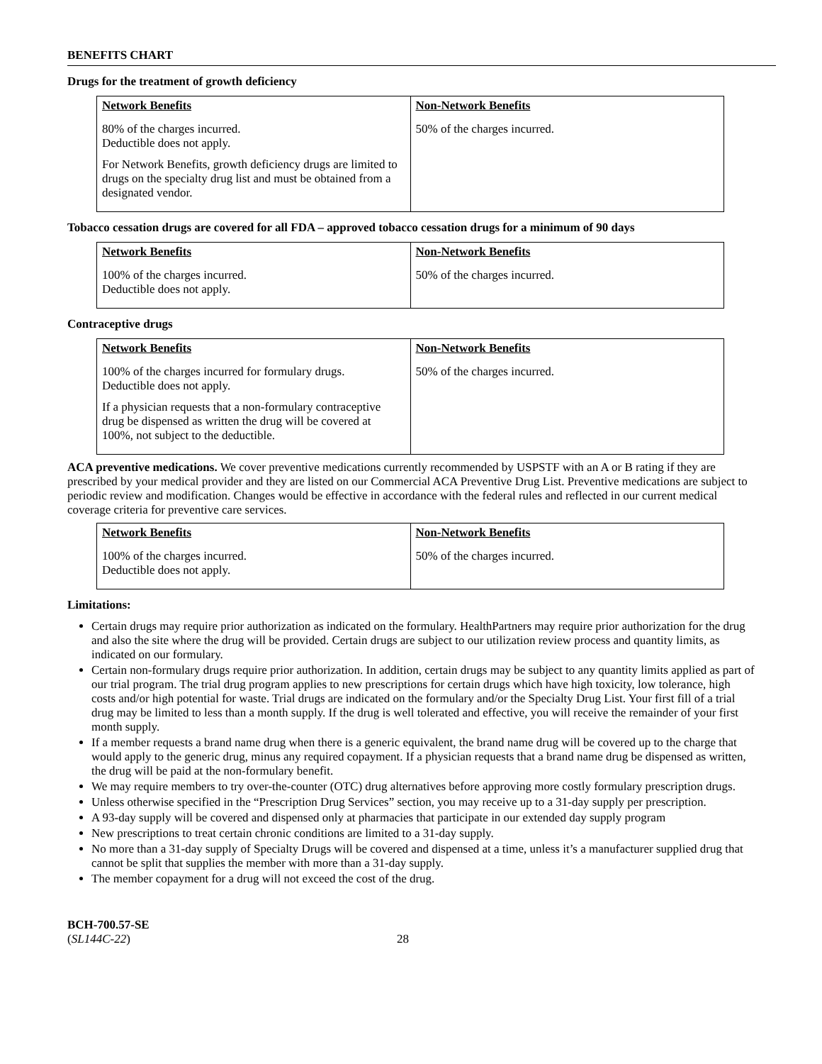BENEFITS CHART
Drugs for the treatment of growth deficiency
| Network Benefits | Non-Network Benefits |
| --- | --- |
| 80% of the charges incurred. Deductible does not apply. For Network Benefits, growth deficiency drugs are limited to drugs on the specialty drug list and must be obtained from a designated vendor. | 50% of the charges incurred. |
Tobacco cessation drugs are covered for all FDA – approved tobacco cessation drugs for a minimum of 90 days
| Network Benefits | Non-Network Benefits |
| --- | --- |
| 100% of the charges incurred. Deductible does not apply. | 50% of the charges incurred. |
Contraceptive drugs
| Network Benefits | Non-Network Benefits |
| --- | --- |
| 100% of the charges incurred for formulary drugs. Deductible does not apply. If a physician requests that a non-formulary contraceptive drug be dispensed as written the drug will be covered at 100%, not subject to the deductible. | 50% of the charges incurred. |
ACA preventive medications. We cover preventive medications currently recommended by USPSTF with an A or B rating if they are prescribed by your medical provider and they are listed on our Commercial ACA Preventive Drug List. Preventive medications are subject to periodic review and modification. Changes would be effective in accordance with the federal rules and reflected in our current medical coverage criteria for preventive care services.
| Network Benefits | Non-Network Benefits |
| --- | --- |
| 100% of the charges incurred. Deductible does not apply. | 50% of the charges incurred. |
Limitations:
Certain drugs may require prior authorization as indicated on the formulary. HealthPartners may require prior authorization for the drug and also the site where the drug will be provided. Certain drugs are subject to our utilization review process and quantity limits, as indicated on our formulary.
Certain non-formulary drugs require prior authorization. In addition, certain drugs may be subject to any quantity limits applied as part of our trial program. The trial drug program applies to new prescriptions for certain drugs which have high toxicity, low tolerance, high costs and/or high potential for waste. Trial drugs are indicated on the formulary and/or the Specialty Drug List. Your first fill of a trial drug may be limited to less than a month supply. If the drug is well tolerated and effective, you will receive the remainder of your first month supply.
If a member requests a brand name drug when there is a generic equivalent, the brand name drug will be covered up to the charge that would apply to the generic drug, minus any required copayment. If a physician requests that a brand name drug be dispensed as written, the drug will be paid at the non-formulary benefit.
We may require members to try over-the-counter (OTC) drug alternatives before approving more costly formulary prescription drugs.
Unless otherwise specified in the “Prescription Drug Services” section, you may receive up to a 31-day supply per prescription.
A 93-day supply will be covered and dispensed only at pharmacies that participate in our extended day supply program
New prescriptions to treat certain chronic conditions are limited to a 31-day supply.
No more than a 31-day supply of Specialty Drugs will be covered and dispensed at a time, unless it’s a manufacturer supplied drug that cannot be split that supplies the member with more than a 31-day supply.
The member copayment for a drug will not exceed the cost of the drug.
BCH-700.57-SE
(SL144C-22)
28